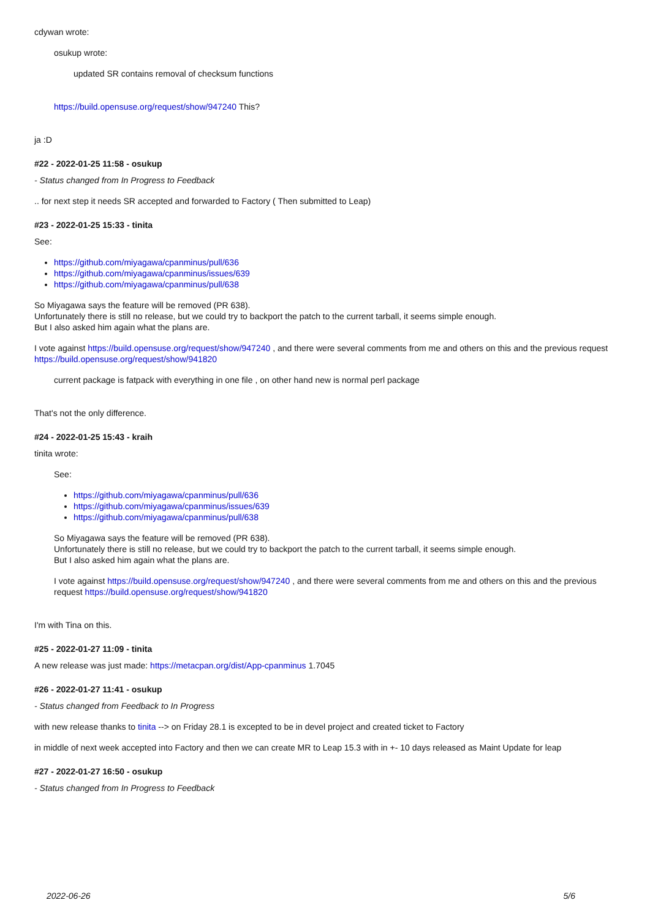cdywan wrote:
osukup wrote:
updated SR contains removal of checksum functions
https://build.opensuse.org/request/show/947240 This?
ja :D
#22 - 2022-01-25 11:58 - osukup
- Status changed from In Progress to Feedback
.. for next step it needs SR accepted and forwarded to Factory ( Then submitted to Leap)
#23 - 2022-01-25 15:33 - tinita
See:
https://github.com/miyagawa/cpanminus/pull/636
https://github.com/miyagawa/cpanminus/issues/639
https://github.com/miyagawa/cpanminus/pull/638
So Miyagawa says the feature will be removed (PR 638).
Unfortunately there is still no release, but we could try to backport the patch to the current tarball, it seems simple enough.
But I also asked him again what the plans are.
I vote against https://build.opensuse.org/request/show/947240 , and there were several comments from me and others on this and the previous request https://build.opensuse.org/request/show/941820
current package is fatpack with everything in one file , on other hand new is normal perl package
That's not the only difference.
#24 - 2022-01-25 15:43 - kraih
tinita wrote:
See:
https://github.com/miyagawa/cpanminus/pull/636
https://github.com/miyagawa/cpanminus/issues/639
https://github.com/miyagawa/cpanminus/pull/638
So Miyagawa says the feature will be removed (PR 638).
Unfortunately there is still no release, but we could try to backport the patch to the current tarball, it seems simple enough.
But I also asked him again what the plans are.
I vote against https://build.opensuse.org/request/show/947240 , and there were several comments from me and others on this and the previous request https://build.opensuse.org/request/show/941820
I'm with Tina on this.
#25 - 2022-01-27 11:09 - tinita
A new release was just made: https://metacpan.org/dist/App-cpanminus 1.7045
#26 - 2022-01-27 11:41 - osukup
- Status changed from Feedback to In Progress
with new release thanks to tinita --> on Friday 28.1 is excepted to be in devel project and created ticket to Factory
in middle of next week accepted into Factory and then we can create MR to Leap 15.3 with in +- 10 days released as Maint Update for leap
#27 - 2022-01-27 16:50 - osukup
- Status changed from In Progress to Feedback
2022-06-26 5/6